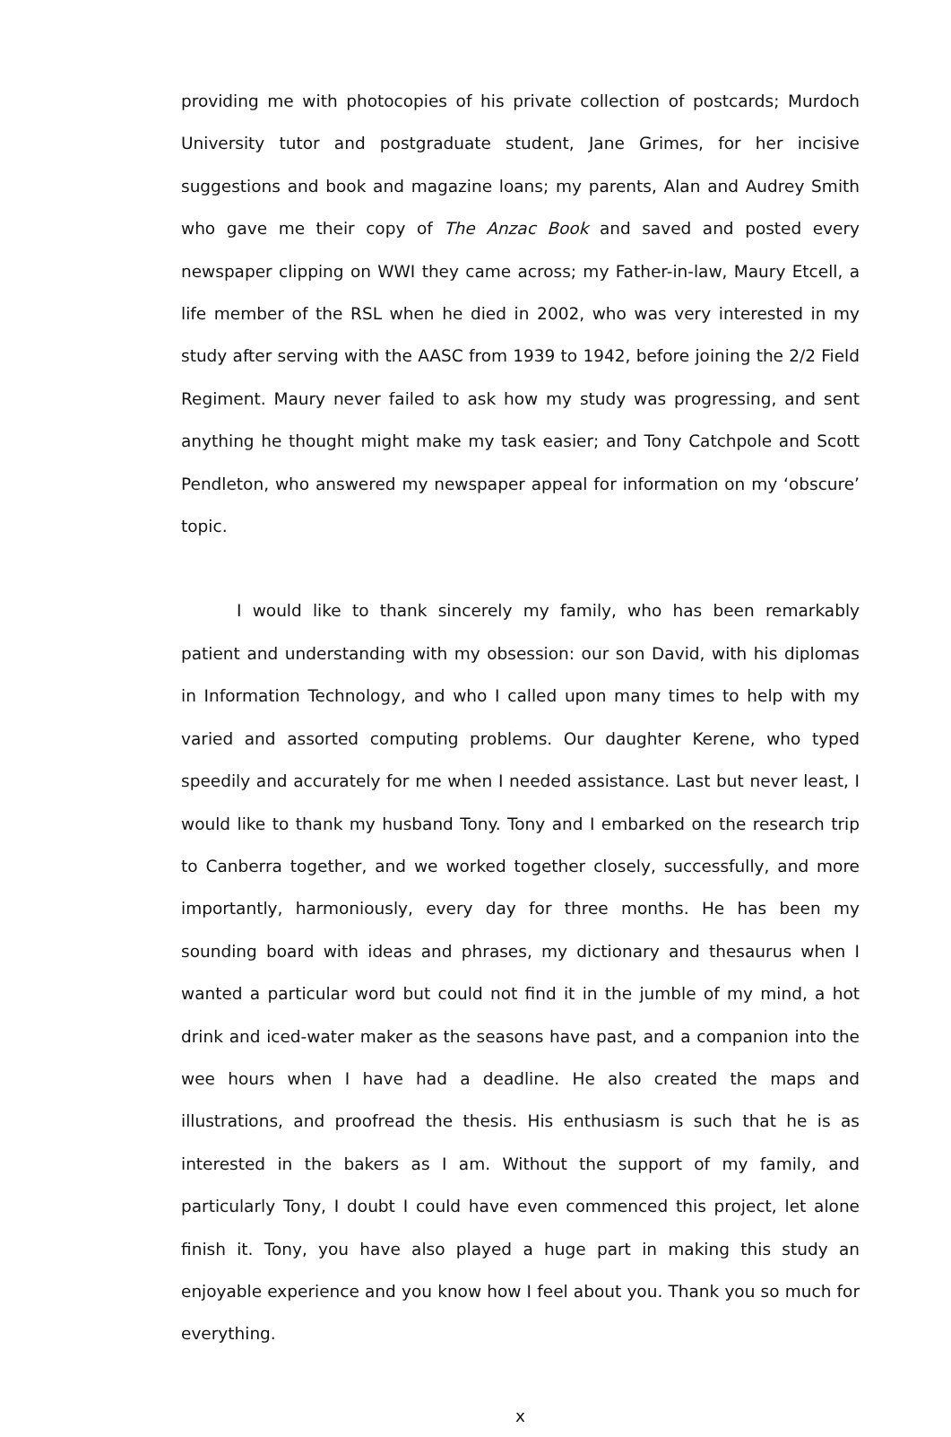providing me with photocopies of his private collection of postcards; Murdoch University tutor and postgraduate student, Jane Grimes, for her incisive suggestions and book and magazine loans; my parents, Alan and Audrey Smith who gave me their copy of The Anzac Book and saved and posted every newspaper clipping on WWI they came across; my Father-in-law, Maury Etcell, a life member of the RSL when he died in 2002, who was very interested in my study after serving with the AASC from 1939 to 1942, before joining the 2/2 Field Regiment. Maury never failed to ask how my study was progressing, and sent anything he thought might make my task easier; and Tony Catchpole and Scott Pendleton, who answered my newspaper appeal for information on my ‘obscure’ topic.
I would like to thank sincerely my family, who has been remarkably patient and understanding with my obsession: our son David, with his diplomas in Information Technology, and who I called upon many times to help with my varied and assorted computing problems. Our daughter Kerene, who typed speedily and accurately for me when I needed assistance. Last but never least, I would like to thank my husband Tony. Tony and I embarked on the research trip to Canberra together, and we worked together closely, successfully, and more importantly, harmoniously, every day for three months. He has been my sounding board with ideas and phrases, my dictionary and thesaurus when I wanted a particular word but could not find it in the jumble of my mind, a hot drink and iced-water maker as the seasons have past, and a companion into the wee hours when I have had a deadline. He also created the maps and illustrations, and proofread the thesis. His enthusiasm is such that he is as interested in the bakers as I am. Without the support of my family, and particularly Tony, I doubt I could have even commenced this project, let alone finish it. Tony, you have also played a huge part in making this study an enjoyable experience and you know how I feel about you. Thank you so much for everything.
x